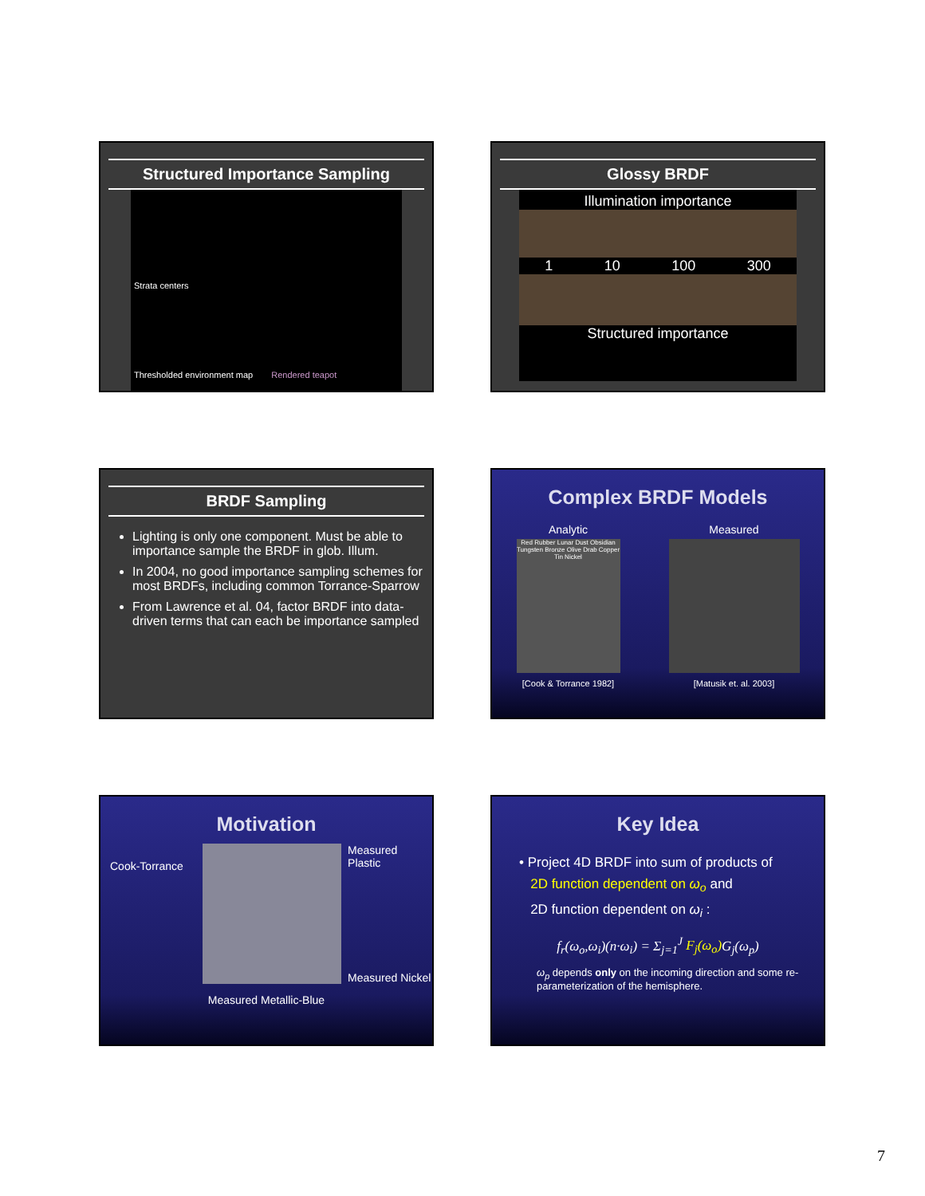Structured Importance Sampling
Strata centers
Thresholded environment map Rendered teapot
Glossy BRDF
Illumination importance
1 10 100 300
Structured importance
BRDF Sampling
Lighting is only one component. Must be able to importance sample the BRDF in glob. Illum.
In 2004, no good importance sampling schemes for most BRDFs, including common Torrance-Sparrow
From Lawrence et al. 04, factor BRDF into data-driven terms that can each be importance sampled
Complex BRDF Models
Analytic
Red Rubber Lunar Dust Obsidian Tungsten Bronze Olive Drab Copper Tin Nickel
[Cook & Torrance 1982]
Measured
[Matusik et. al. 2003]
Motivation
Cook-Torrance
Measured Plastic
Measured Nickel
Measured Metallic-Blue
Key Idea
• Project 4D BRDF into sum of products of
2D function dependent on ω<sub>o</sub> and
2D function dependent on ω<sub>i</sub> :
f<sub>r</sub>(ω<sub>o</sub>,ω<sub>i</sub>)(n·ω<sub>i</sub>) = Σ<sub>j=1</sub><sup>J</sup> F<sub>j</sub>(ω<sub>o</sub>) G<sub>j</sub>(ω<sub>p</sub>)
ω<sub>p</sub> depends only on the incoming direction and some re-parameterization of the hemisphere.
7